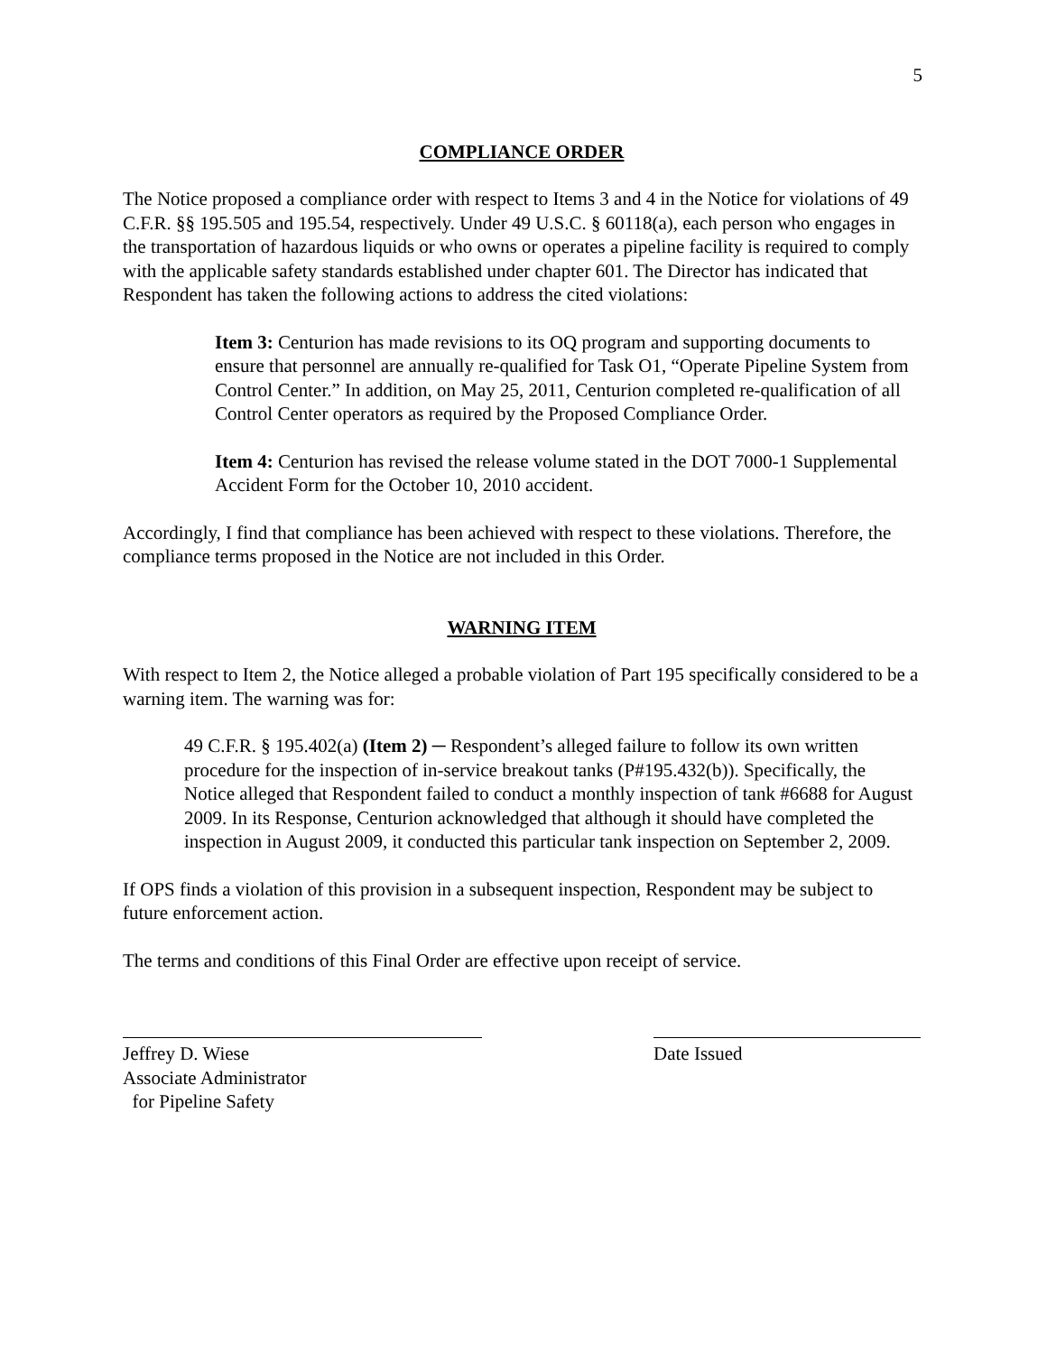5
COMPLIANCE ORDER
The Notice proposed a compliance order with respect to Items 3 and 4 in the Notice for violations of 49 C.F.R. §§ 195.505 and 195.54, respectively. Under 49 U.S.C. § 60118(a), each person who engages in the transportation of hazardous liquids or who owns or operates a pipeline facility is required to comply with the applicable safety standards established under chapter 601. The Director has indicated that Respondent has taken the following actions to address the cited violations:
Item 3: Centurion has made revisions to its OQ program and supporting documents to ensure that personnel are annually re-qualified for Task O1, “Operate Pipeline System from Control Center.” In addition, on May 25, 2011, Centurion completed re-qualification of all Control Center operators as required by the Proposed Compliance Order.
Item 4: Centurion has revised the release volume stated in the DOT 7000-1 Supplemental Accident Form for the October 10, 2010 accident.
Accordingly, I find that compliance has been achieved with respect to these violations. Therefore, the compliance terms proposed in the Notice are not included in this Order.
WARNING ITEM
With respect to Item 2, the Notice alleged a probable violation of Part 195 specifically considered to be a warning item. The warning was for:
49 C.F.R. § 195.402(a) (Item 2) ─ Respondent’s alleged failure to follow its own written procedure for the inspection of in-service breakout tanks (P#195.432(b)). Specifically, the Notice alleged that Respondent failed to conduct a monthly inspection of tank #6688 for August 2009. In its Response, Centurion acknowledged that although it should have completed the inspection in August 2009, it conducted this particular tank inspection on September 2, 2009.
If OPS finds a violation of this provision in a subsequent inspection, Respondent may be subject to future enforcement action.
The terms and conditions of this Final Order are effective upon receipt of service.
Jeffrey D. Wiese
Associate Administrator
for Pipeline Safety
Date Issued